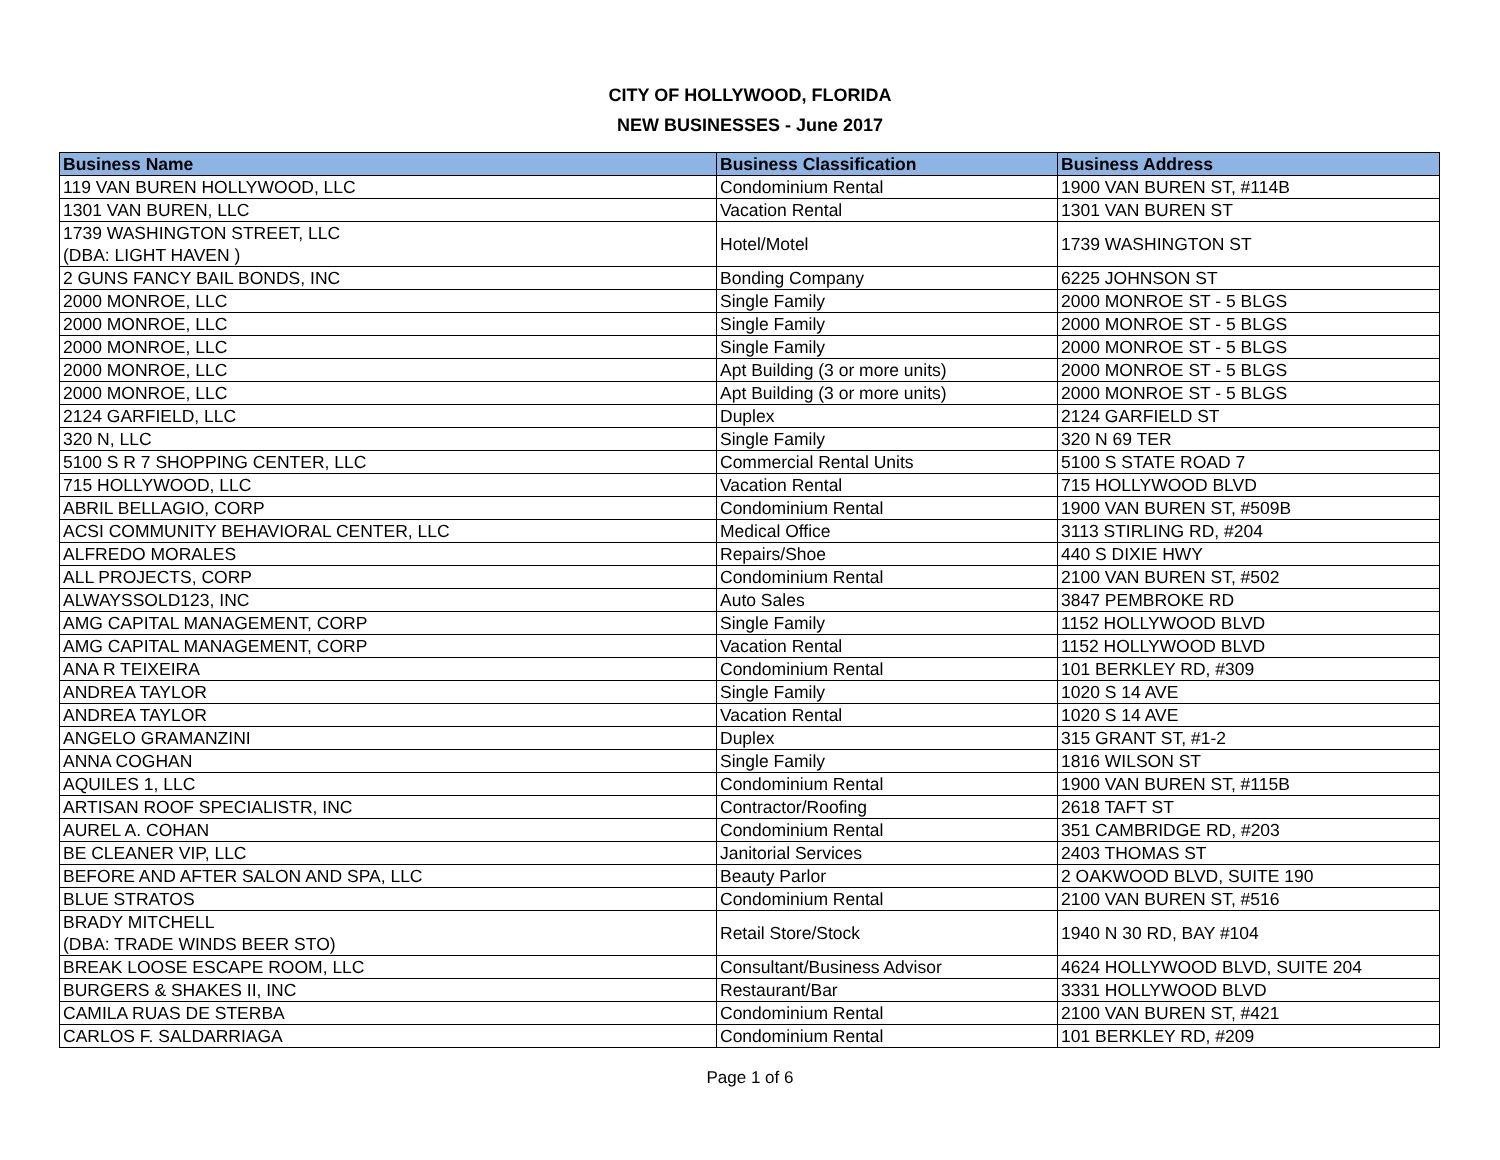CITY OF HOLLYWOOD, FLORIDA
NEW BUSINESSES - June 2017
| Business Name | Business Classification | Business Address |
| --- | --- | --- |
| 119 VAN BUREN HOLLYWOOD, LLC | Condominium Rental | 1900 VAN BUREN ST, #114B |
| 1301 VAN BUREN, LLC | Vacation Rental | 1301 VAN BUREN ST |
| 1739 WASHINGTON STREET, LLC (DBA: LIGHT HAVEN ) | Hotel/Motel | 1739 WASHINGTON ST |
| 2 GUNS FANCY BAIL BONDS, INC | Bonding Company | 6225 JOHNSON ST |
| 2000 MONROE, LLC | Single Family | 2000 MONROE ST - 5 BLGS |
| 2000 MONROE, LLC | Single Family | 2000 MONROE ST - 5 BLGS |
| 2000 MONROE, LLC | Single Family | 2000 MONROE ST - 5 BLGS |
| 2000 MONROE, LLC | Apt Building (3 or more units) | 2000 MONROE ST - 5 BLGS |
| 2000 MONROE, LLC | Apt Building (3 or more units) | 2000 MONROE ST - 5 BLGS |
| 2124 GARFIELD, LLC | Duplex | 2124 GARFIELD ST |
| 320 N, LLC | Single Family | 320 N 69 TER |
| 5100 S R 7 SHOPPING CENTER, LLC | Commercial Rental Units | 5100 S STATE ROAD 7 |
| 715 HOLLYWOOD, LLC | Vacation Rental | 715 HOLLYWOOD BLVD |
| ABRIL BELLAGIO, CORP | Condominium Rental | 1900 VAN BUREN ST, #509B |
| ACSI COMMUNITY BEHAVIORAL CENTER, LLC | Medical Office | 3113 STIRLING RD, #204 |
| ALFREDO MORALES | Repairs/Shoe | 440 S DIXIE HWY |
| ALL PROJECTS, CORP | Condominium Rental | 2100 VAN BUREN ST, #502 |
| ALWAYSSOLD123, INC | Auto Sales | 3847 PEMBROKE RD |
| AMG CAPITAL MANAGEMENT, CORP | Single Family | 1152 HOLLYWOOD BLVD |
| AMG CAPITAL MANAGEMENT, CORP | Vacation Rental | 1152 HOLLYWOOD BLVD |
| ANA R TEIXEIRA | Condominium Rental | 101 BERKLEY RD, #309 |
| ANDREA TAYLOR | Single Family | 1020 S 14 AVE |
| ANDREA TAYLOR | Vacation Rental | 1020 S 14 AVE |
| ANGELO GRAMANZINI | Duplex | 315 GRANT ST, #1-2 |
| ANNA COGHAN | Single Family | 1816 WILSON ST |
| AQUILES 1, LLC | Condominium Rental | 1900 VAN BUREN ST, #115B |
| ARTISAN ROOF SPECIALISTR, INC | Contractor/Roofing | 2618 TAFT ST |
| AUREL A. COHAN | Condominium Rental | 351 CAMBRIDGE RD, #203 |
| BE CLEANER VIP, LLC | Janitorial Services | 2403 THOMAS ST |
| BEFORE AND AFTER SALON AND SPA, LLC | Beauty Parlor | 2 OAKWOOD BLVD, SUITE 190 |
| BLUE STRATOS | Condominium Rental | 2100 VAN BUREN ST, #516 |
| BRADY MITCHELL (DBA: TRADE WINDS BEER STO) | Retail Store/Stock | 1940 N 30 RD, BAY #104 |
| BREAK LOOSE ESCAPE ROOM, LLC | Consultant/Business Advisor | 4624 HOLLYWOOD BLVD, SUITE 204 |
| BURGERS & SHAKES II, INC | Restaurant/Bar | 3331 HOLLYWOOD BLVD |
| CAMILA RUAS DE STERBA | Condominium Rental | 2100 VAN BUREN ST, #421 |
| CARLOS F. SALDARRIAGA | Condominium Rental | 101 BERKLEY RD, #209 |
Page 1 of 6